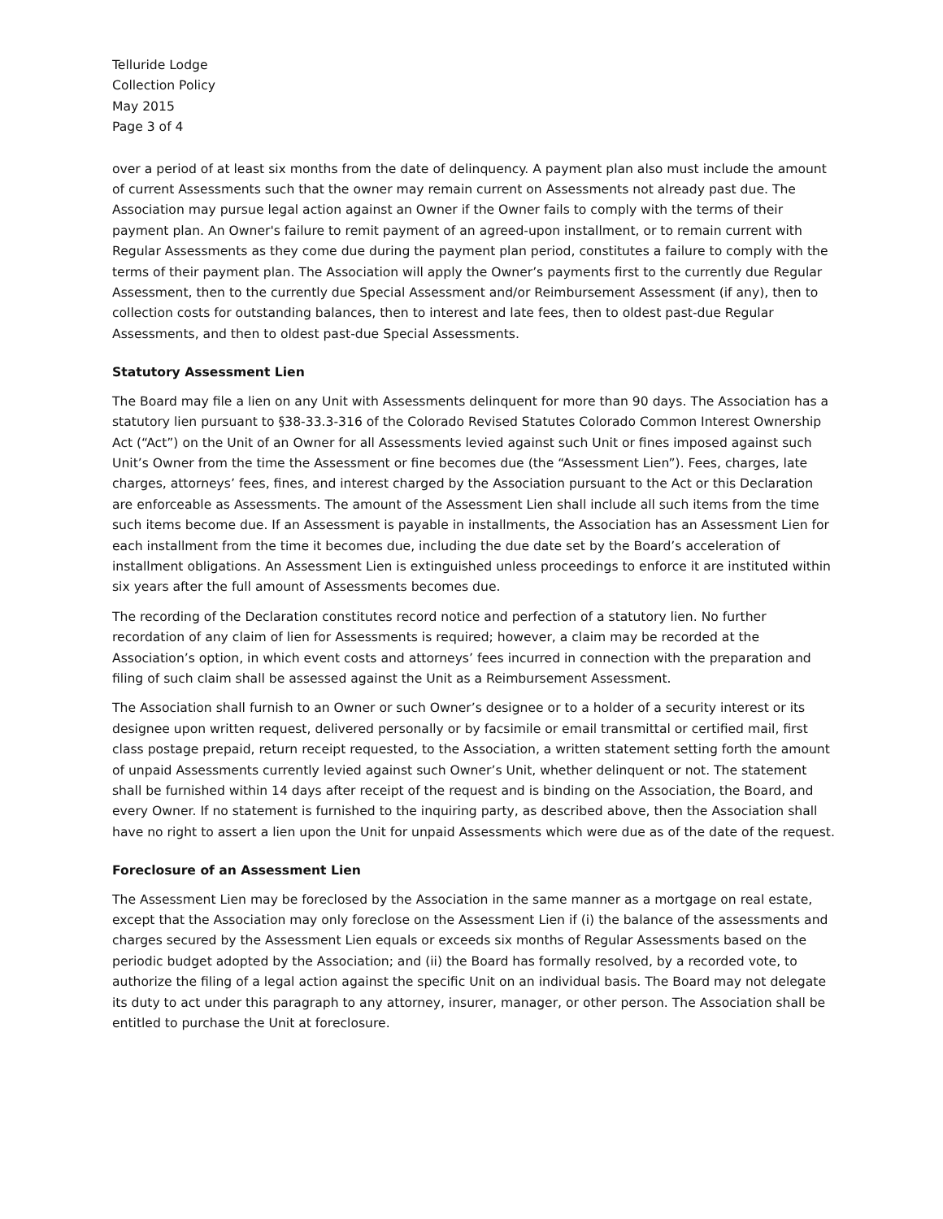Telluride Lodge
Collection Policy
May 2015
Page 3 of 4
over a period of at least six months from the date of delinquency. A payment plan also must include the amount of current Assessments such that the owner may remain current on Assessments not already past due. The Association may pursue legal action against an Owner if the Owner fails to comply with the terms of their payment plan. An Owner's failure to remit payment of an agreed-upon installment, or to remain current with Regular Assessments as they come due during the payment plan period, constitutes a failure to comply with the terms of their payment plan. The Association will apply the Owner’s payments first to the currently due Regular Assessment, then to the currently due Special Assessment and/or Reimbursement Assessment (if any), then to collection costs for outstanding balances, then to interest and late fees, then to oldest past-due Regular Assessments, and then to oldest past-due Special Assessments.
Statutory Assessment Lien
The Board may file a lien on any Unit with Assessments delinquent for more than 90 days. The Association has a statutory lien pursuant to §38-33.3-316 of the Colorado Revised Statutes Colorado Common Interest Ownership Act (“Act”) on the Unit of an Owner for all Assessments levied against such Unit or fines imposed against such Unit’s Owner from the time the Assessment or fine becomes due (the “Assessment Lien”). Fees, charges, late charges, attorneys’ fees, fines, and interest charged by the Association pursuant to the Act or this Declaration are enforceable as Assessments. The amount of the Assessment Lien shall include all such items from the time such items become due. If an Assessment is payable in installments, the Association has an Assessment Lien for each installment from the time it becomes due, including the due date set by the Board’s acceleration of installment obligations. An Assessment Lien is extinguished unless proceedings to enforce it are instituted within six years after the full amount of Assessments becomes due.
The recording of the Declaration constitutes record notice and perfection of a statutory lien. No further recordation of any claim of lien for Assessments is required; however, a claim may be recorded at the Association’s option, in which event costs and attorneys’ fees incurred in connection with the preparation and filing of such claim shall be assessed against the Unit as a Reimbursement Assessment.
The Association shall furnish to an Owner or such Owner’s designee or to a holder of a security interest or its designee upon written request, delivered personally or by facsimile or email transmittal or certified mail, first class postage prepaid, return receipt requested, to the Association, a written statement setting forth the amount of unpaid Assessments currently levied against such Owner’s Unit, whether delinquent or not. The statement shall be furnished within 14 days after receipt of the request and is binding on the Association, the Board, and every Owner. If no statement is furnished to the inquiring party, as described above, then the Association shall have no right to assert a lien upon the Unit for unpaid Assessments which were due as of the date of the request.
Foreclosure of an Assessment Lien
The Assessment Lien may be foreclosed by the Association in the same manner as a mortgage on real estate, except that the Association may only foreclose on the Assessment Lien if (i) the balance of the assessments and charges secured by the Assessment Lien equals or exceeds six months of Regular Assessments based on the periodic budget adopted by the Association; and (ii) the Board has formally resolved, by a recorded vote, to authorize the filing of a legal action against the specific Unit on an individual basis. The Board may not delegate its duty to act under this paragraph to any attorney, insurer, manager, or other person. The Association shall be entitled to purchase the Unit at foreclosure.